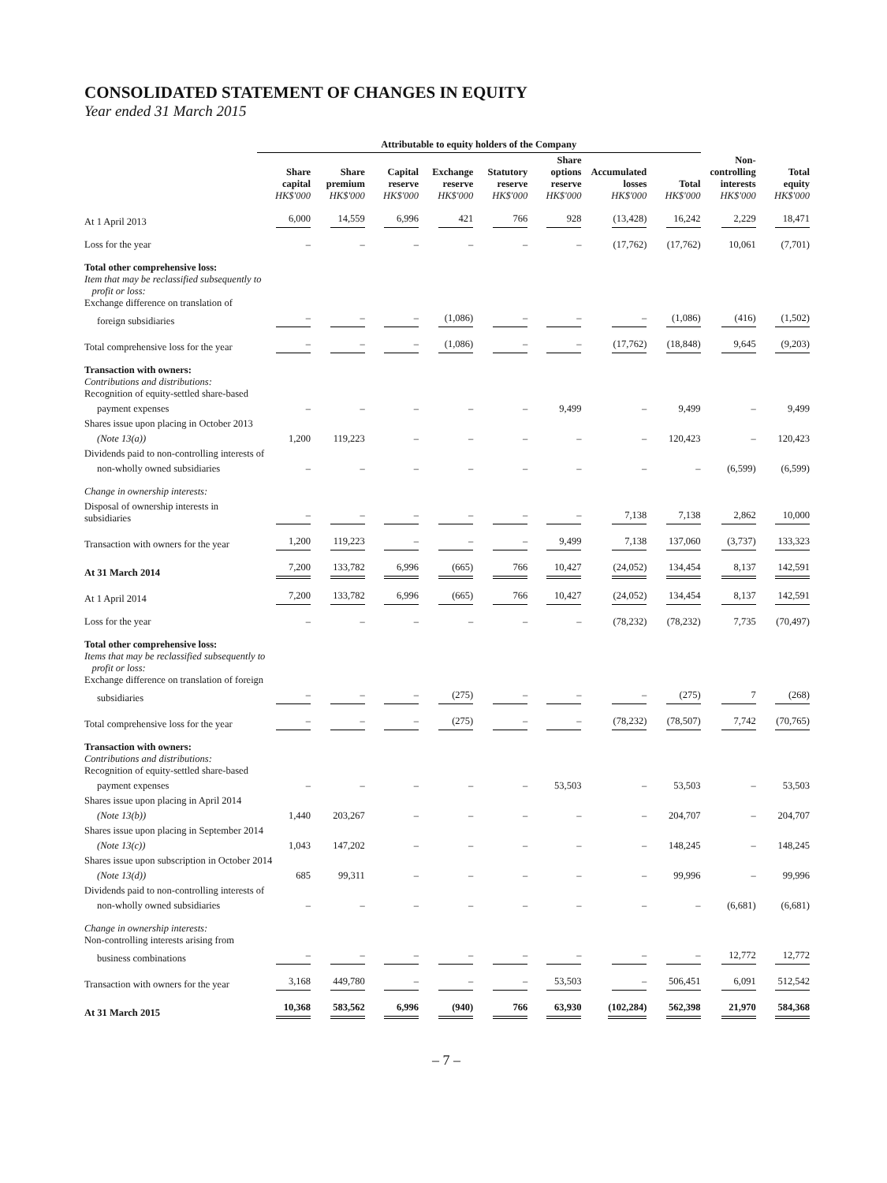CONSOLIDATED STATEMENT OF CHANGES IN EQUITY
Year ended 31 March 2015
| | Attributable to equity holders of the Company | | | | | | | | | |
| --- | --- | --- | --- | --- | --- | --- | --- | --- | --- | --- |
| | Share capital HK$'000 | Share premium HK$'000 | Capital reserve HK$'000 | Exchange reserve HK$'000 | Statutory reserve HK$'000 | Share options reserve HK$'000 | Accumulated losses HK$'000 | Total HK$'000 | Non-controlling interests HK$'000 | Total equity HK$'000 |
| At 1 April 2013 | 6,000 | 14,559 | 6,996 | 421 | 766 | 928 | (13,428) | 16,242 | 2,229 | 18,471 |
| Loss for the year | – | – | – | – | – | – | (17,762) | (17,762) | 10,061 | (7,701) |
| Total other comprehensive loss: Item that may be reclassified subsequently to profit or loss: Exchange difference on translation of | | | | | | | | | | |
| foreign subsidiaries | – | – | – | (1,086) | – | – | – | (1,086) | (416) | (1,502) |
| Total comprehensive loss for the year | – | – | – | (1,086) | – | – | (17,762) | (18,848) | 9,645 | (9,203) |
| Transaction with owners: Contributions and distributions: Recognition of equity-settled share-based | | | | | | | | | | |
| payment expenses | – | – | – | – | – | 9,499 | – | 9,499 | – | 9,499 |
| Shares issue upon placing in October 2013 | | | | | | | | | | |
| (Note 13(a)) | 1,200 | 119,223 | – | – | – | – | – | 120,423 | – | 120,423 |
| Dividends paid to non-controlling interests of | | | | | | | | | | |
| non-wholly owned subsidiaries | – | – | – | – | – | – | – | – | (6,599) | (6,599) |
| Change in ownership interests: | | | | | | | | | | |
| Disposal of ownership interests in subsidiaries | – | – | – | – | – | – | 7,138 | 7,138 | 2,862 | 10,000 |
| Transaction with owners for the year | 1,200 | 119,223 | – | – | – | 9,499 | 7,138 | 137,060 | (3,737) | 133,323 |
| At 31 March 2014 | 7,200 | 133,782 | 6,996 | (665) | 766 | 10,427 | (24,052) | 134,454 | 8,137 | 142,591 |
| At 1 April 2014 | 7,200 | 133,782 | 6,996 | (665) | 766 | 10,427 | (24,052) | 134,454 | 8,137 | 142,591 |
| Loss for the year | – | – | – | – | – | – | (78,232) | (78,232) | 7,735 | (70,497) |
| Total other comprehensive loss: Items that may be reclassified subsequently to profit or loss: Exchange difference on translation of foreign | | | | | | | | | | |
| subsidiaries | – | – | – | (275) | – | – | – | (275) | 7 | (268) |
| Total comprehensive loss for the year | – | – | – | (275) | – | – | (78,232) | (78,507) | 7,742 | (70,765) |
| Transaction with owners: Contributions and distributions: Recognition of equity-settled share-based | | | | | | | | | | |
| payment expenses | – | – | – | – | – | 53,503 | – | 53,503 | – | 53,503 |
| Shares issue upon placing in April 2014 | | | | | | | | | | |
| (Note 13(b)) | 1,440 | 203,267 | – | – | – | – | – | 204,707 | – | 204,707 |
| Shares issue upon placing in September 2014 | | | | | | | | | | |
| (Note 13(c)) | 1,043 | 147,202 | – | – | – | – | – | 148,245 | – | 148,245 |
| Shares issue upon subscription in October 2014 | | | | | | | | | | |
| (Note 13(d)) | 685 | 99,311 | – | – | – | – | – | 99,996 | – | 99,996 |
| Dividends paid to non-controlling interests of | | | | | | | | | | |
| non-wholly owned subsidiaries | – | – | – | – | – | – | – | – | (6,681) | (6,681) |
| Change in ownership interests: Non-controlling interests arising from | | | | | | | | | | |
| business combinations | – | – | – | – | – | – | – | – | 12,772 | 12,772 |
| Transaction with owners for the year | 3,168 | 449,780 | – | – | – | 53,503 | – | 506,451 | 6,091 | 512,542 |
| At 31 March 2015 | 10,368 | 583,562 | 6,996 | (940) | 766 | 63,930 | (102,284) | 562,398 | 21,970 | 584,368 |
– 7 –